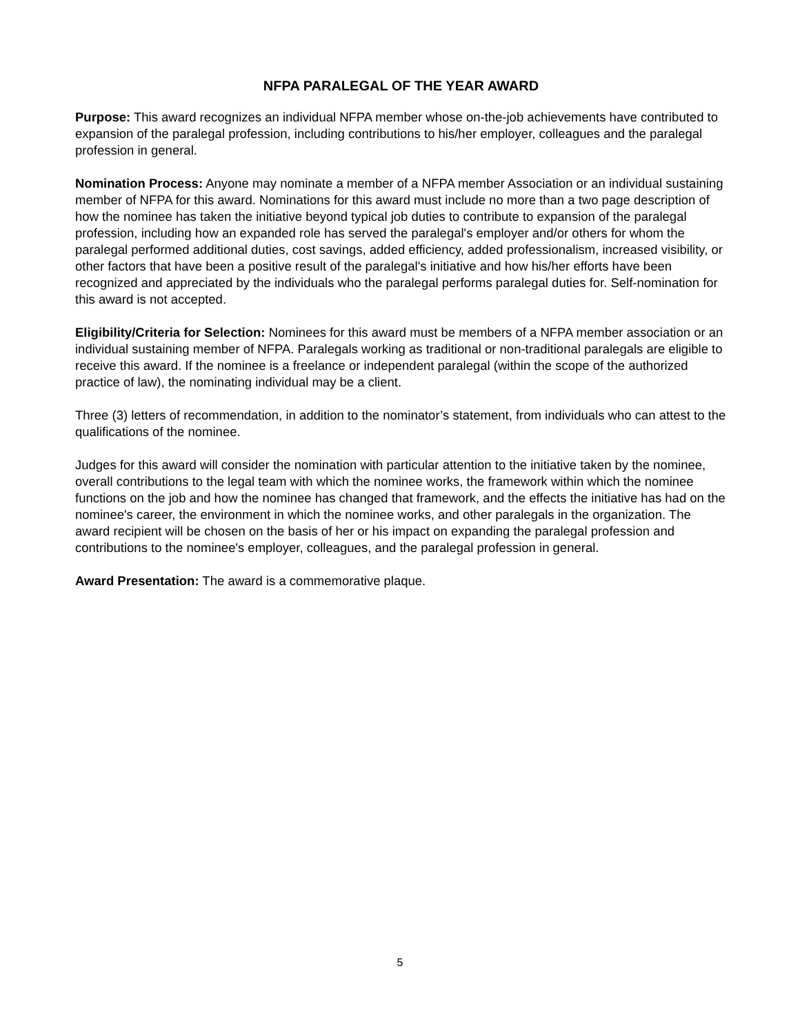NFPA PARALEGAL OF THE YEAR AWARD
Purpose: This award recognizes an individual NFPA member whose on-the-job achievements have contributed to expansion of the paralegal profession, including contributions to his/her employer, colleagues and the paralegal profession in general.
Nomination Process: Anyone may nominate a member of a NFPA member Association or an individual sustaining member of NFPA for this award. Nominations for this award must include no more than a two page description of how the nominee has taken the initiative beyond typical job duties to contribute to expansion of the paralegal profession, including how an expanded role has served the paralegal's employer and/or others for whom the paralegal performed additional duties, cost savings, added efficiency, added professionalism, increased visibility, or other factors that have been a positive result of the paralegal's initiative and how his/her efforts have been recognized and appreciated by the individuals who the paralegal performs paralegal duties for. Self-nomination for this award is not accepted.
Eligibility/Criteria for Selection: Nominees for this award must be members of a NFPA member association or an individual sustaining member of NFPA. Paralegals working as traditional or non-traditional paralegals are eligible to receive this award. If the nominee is a freelance or independent paralegal (within the scope of the authorized practice of law), the nominating individual may be a client.
Three (3) letters of recommendation, in addition to the nominator’s statement, from individuals who can attest to the qualifications of the nominee.
Judges for this award will consider the nomination with particular attention to the initiative taken by the nominee, overall contributions to the legal team with which the nominee works, the framework within which the nominee functions on the job and how the nominee has changed that framework, and the effects the initiative has had on the nominee's career, the environment in which the nominee works, and other paralegals in the organization. The award recipient will be chosen on the basis of her or his impact on expanding the paralegal profession and contributions to the nominee's employer, colleagues, and the paralegal profession in general.
Award Presentation: The award is a commemorative plaque.
5